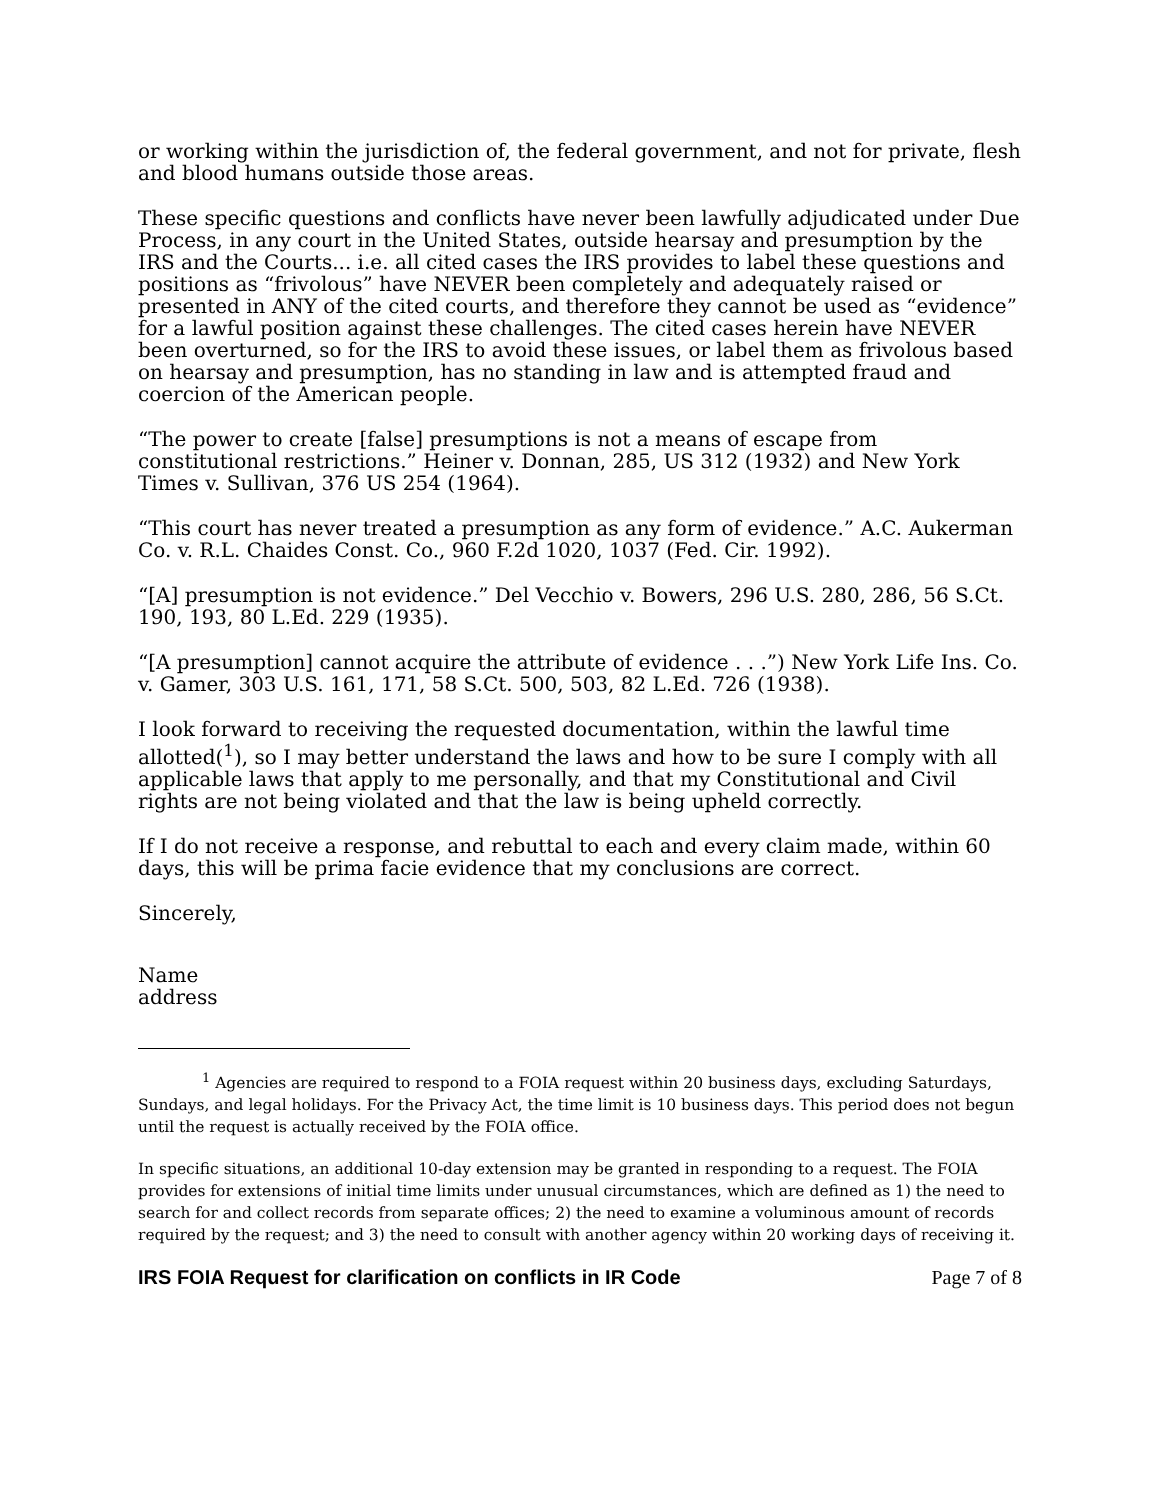or working within the jurisdiction of, the federal government, and not for private, flesh and blood humans outside those areas.
These specific questions and conflicts have never been lawfully adjudicated under Due Process, in any court in the United States, outside hearsay and presumption by the IRS and the Courts... i.e. all cited cases the IRS provides to label these questions and positions as “frivolous” have NEVER been completely and adequately raised or presented in ANY of the cited courts, and therefore they cannot be used as “evidence” for a lawful position against these challenges. The cited cases herein have NEVER been overturned, so for the IRS to avoid these issues, or label them as frivolous based on hearsay and presumption, has no standing in law and is attempted fraud and coercion of the American people.
“The power to create [false] presumptions is not a means of escape from constitutional restrictions.” Heiner v. Donnan, 285, US 312 (1932) and New York Times v. Sullivan, 376 US 254 (1964).
“This court has never treated a presumption as any form of evidence.” A.C. Aukerman Co. v. R.L. Chaides Const. Co., 960 F.2d 1020, 1037 (Fed. Cir. 1992).
“[A] presumption is not evidence.” Del Vecchio v. Bowers, 296 U.S. 280, 286, 56 S.Ct. 190, 193, 80 L.Ed. 229 (1935).
“[A presumption] cannot acquire the attribute of evidence . . .”) New York Life Ins. Co. v. Gamer, 303 U.S. 161, 171, 58 S.Ct. 500, 503, 82 L.Ed. 726 (1938).
I look forward to receiving the requested documentation, within the lawful time allotted(<sup>1</sup>), so I may better understand the laws and how to be sure I comply with all applicable laws that apply to me personally, and that my Constitutional and Civil rights are not being violated and that the law is being upheld correctly.
If I do not receive a response, and rebuttal to each and every claim made, within 60 days, this will be prima facie evidence that my conclusions are correct.
Sincerely,
Name
address
<sup>1</sup> Agencies are required to respond to a FOIA request within 20 business days, excluding Saturdays, Sundays, and legal holidays. For the Privacy Act, the time limit is 10 business days. This period does not begun until the request is actually received by the FOIA office.
In specific situations, an additional 10-day extension may be granted in responding to a request. The FOIA provides for extensions of initial time limits under unusual circumstances, which are defined as 1) the need to search for and collect records from separate offices; 2) the need to examine a voluminous amount of records required by the request; and 3) the need to consult with another agency within 20 working days of receiving it.
IRS FOIA Request for clarification on conflicts in IR Code Page 7 of 8